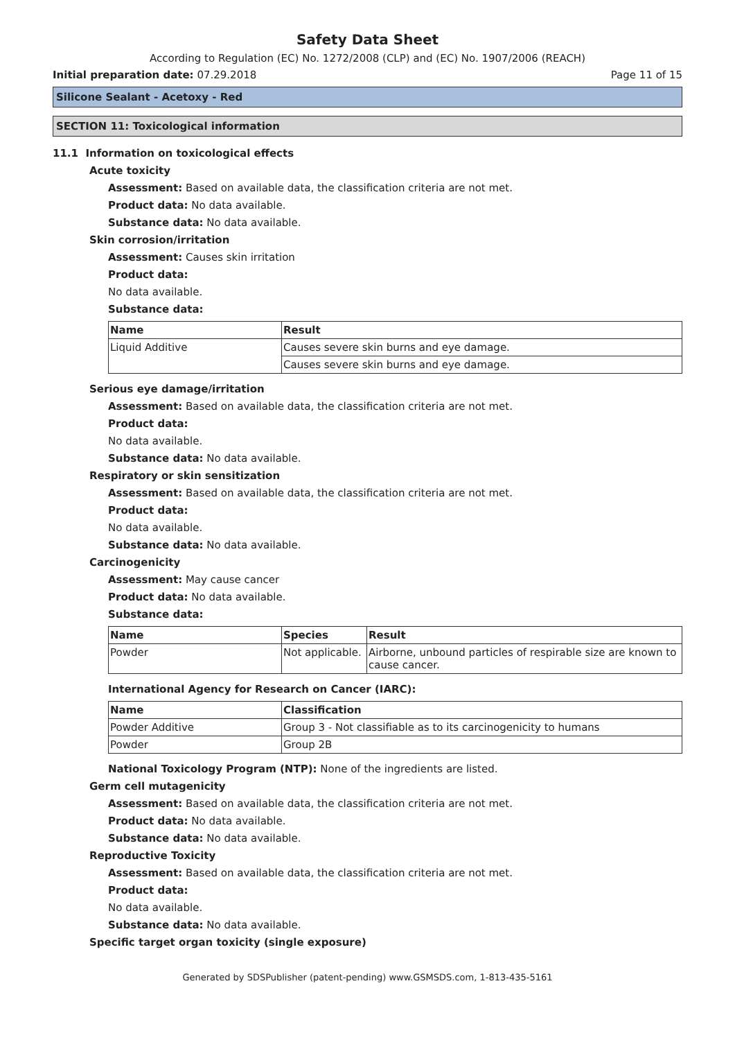Safety Data Sheet
According to Regulation (EC) No. 1272/2008 (CLP) and (EC) No. 1907/2006 (REACH)
Initial preparation date: 07.29.2018 Page 11 of 15
Silicone Sealant - Acetoxy - Red
SECTION 11: Toxicological information
11.1 Information on toxicological effects
Acute toxicity
Assessment: Based on available data, the classification criteria are not met.
Product data: No data available.
Substance data: No data available.
Skin corrosion/irritation
Assessment: Causes skin irritation
Product data:
No data available.
Substance data:
| Name | Result |
| --- | --- |
| Liquid Additive | Causes severe skin burns and eye damage. |
| | Causes severe skin burns and eye damage. |
Serious eye damage/irritation
Assessment: Based on available data, the classification criteria are not met.
Product data:
No data available.
Substance data: No data available.
Respiratory or skin sensitization
Assessment: Based on available data, the classification criteria are not met.
Product data:
No data available.
Substance data: No data available.
Carcinogenicity
Assessment: May cause cancer
Product data: No data available.
Substance data:
| Name | Species | Result |
| --- | --- | --- |
| Powder | Not applicable. | Airborne, unbound particles of respirable size are known to cause cancer. |
International Agency for Research on Cancer (IARC):
| Name | Classification |
| --- | --- |
| Powder Additive | Group 3 - Not classifiable as to its carcinogenicity to humans |
| Powder | Group 2B |
National Toxicology Program (NTP): None of the ingredients are listed.
Germ cell mutagenicity
Assessment: Based on available data, the classification criteria are not met.
Product data: No data available.
Substance data: No data available.
Reproductive Toxicity
Assessment: Based on available data, the classification criteria are not met.
Product data:
No data available.
Substance data: No data available.
Specific target organ toxicity (single exposure)
Generated by SDSPublisher (patent-pending) www.GSMSDS.com, 1-813-435-5161